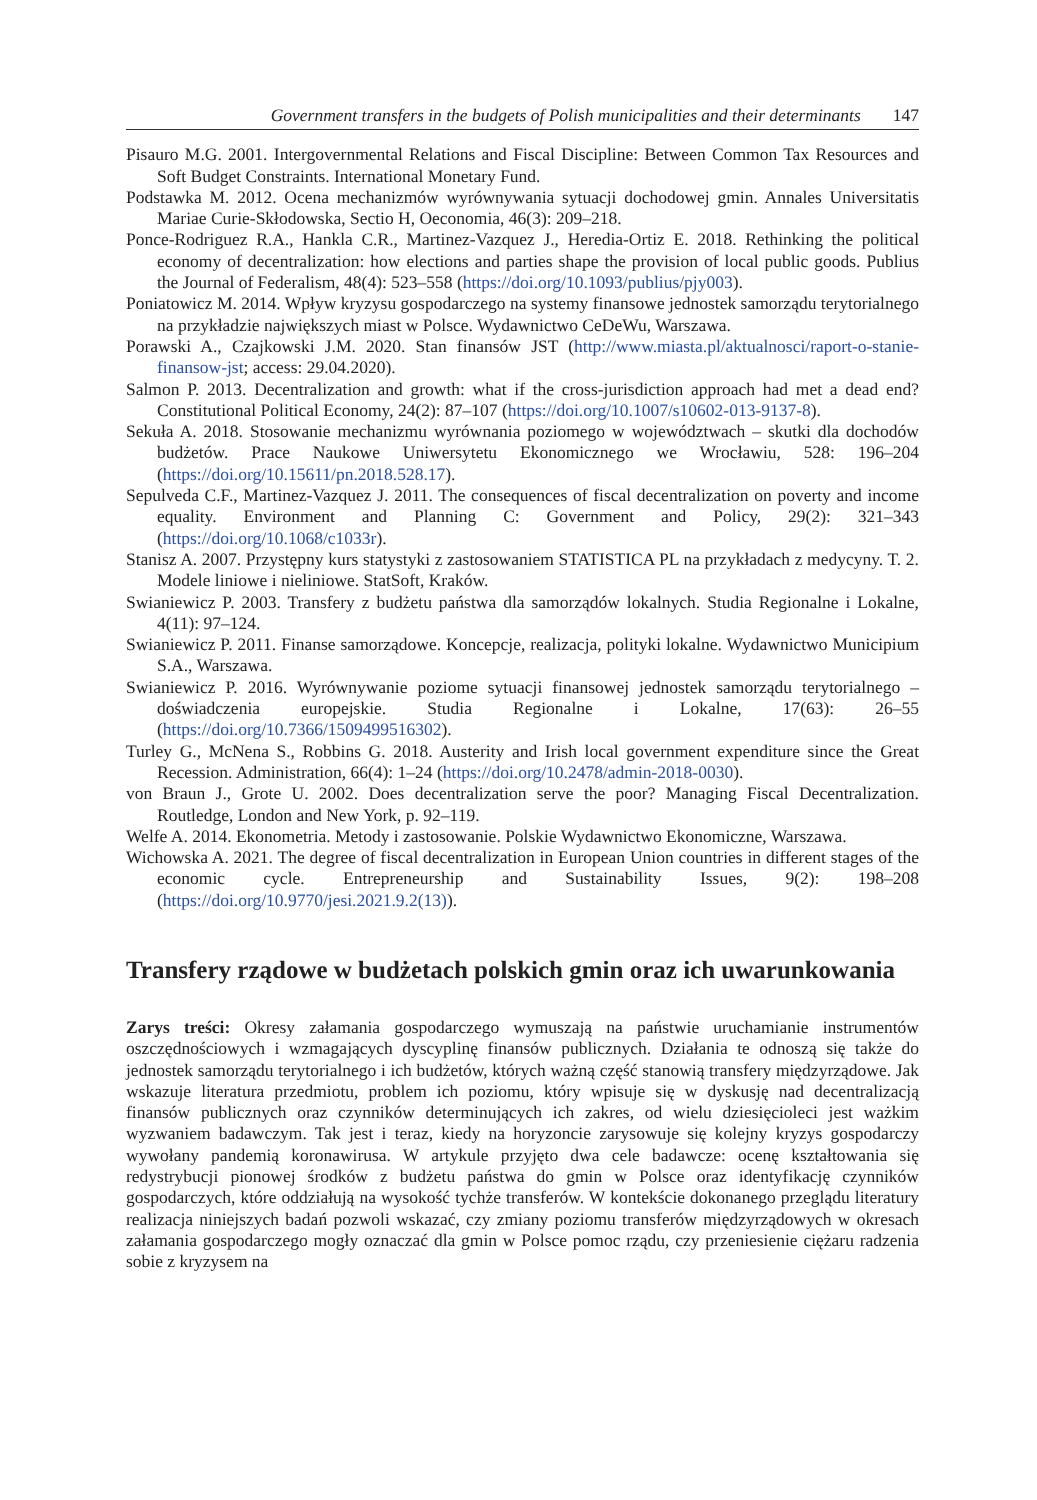Government transfers in the budgets of Polish municipalities and their determinants 147
Pisauro M.G. 2001. Intergovernmental Relations and Fiscal Discipline: Between Common Tax Resources and Soft Budget Constraints. International Monetary Fund.
Podstawka M. 2012. Ocena mechanizmów wyrównywania sytuacji dochodowej gmin. Annales Universitatis Mariae Curie-Skłodowska, Sectio H, Oeconomia, 46(3): 209–218.
Ponce-Rodriguez R.A., Hankla C.R., Martinez-Vazquez J., Heredia-Ortiz E. 2018. Rethinking the political economy of decentralization: how elections and parties shape the provision of local public goods. Publius the Journal of Federalism, 48(4): 523–558 (https://doi.org/10.1093/publius/pjy003).
Poniatowicz M. 2014. Wpływ kryzysu gospodarczego na systemy finansowe jednostek samorządu terytorialnego na przykładzie największych miast w Polsce. Wydawnictwo CeDeWu, Warszawa.
Porawski A., Czajkowski J.M. 2020. Stan finansów JST (http://www.miasta.pl/aktualnosci/raport-o-stanie-finansow-jst; access: 29.04.2020).
Salmon P. 2013. Decentralization and growth: what if the cross-jurisdiction approach had met a dead end? Constitutional Political Economy, 24(2): 87–107 (https://doi.org/10.1007/s10602-013-9137-8).
Sekuła A. 2018. Stosowanie mechanizmu wyrównania poziomego w województwach – skutki dla dochodów budżetów. Prace Naukowe Uniwersytetu Ekonomicznego we Wrocławiu, 528: 196–204 (https://doi.org/10.15611/pn.2018.528.17).
Sepulveda C.F., Martinez-Vazquez J. 2011. The consequences of fiscal decentralization on poverty and income equality. Environment and Planning C: Government and Policy, 29(2): 321–343 (https://doi.org/10.1068/c1033r).
Stanisz A. 2007. Przystępny kurs statystyki z zastosowaniem STATISTICA PL na przykładach z medycyny. T. 2. Modele liniowe i nieliniowe. StatSoft, Kraków.
Swianiewicz P. 2003. Transfery z budżetu państwa dla samorządów lokalnych. Studia Regionalne i Lokalne, 4(11): 97–124.
Swianiewicz P. 2011. Finanse samorządowe. Koncepcje, realizacja, polityki lokalne. Wydawnictwo Municipium S.A., Warszawa.
Swianiewicz P. 2016. Wyrównywanie poziome sytuacji finansowej jednostek samorządu terytorialnego – doświadczenia europejskie. Studia Regionalne i Lokalne, 17(63): 26–55 (https://doi.org/10.7366/1509499516302).
Turley G., McNena S., Robbins G. 2018. Austerity and Irish local government expenditure since the Great Recession. Administration, 66(4): 1–24 (https://doi.org/10.2478/admin-2018-0030).
von Braun J., Grote U. 2002. Does decentralization serve the poor? Managing Fiscal Decentralization. Routledge, London and New York, p. 92–119.
Welfe A. 2014. Ekonometria. Metody i zastosowanie. Polskie Wydawnictwo Ekonomiczne, Warszawa.
Wichowska A. 2021. The degree of fiscal decentralization in European Union countries in different stages of the economic cycle. Entrepreneurship and Sustainability Issues, 9(2): 198–208 (https://doi.org/10.9770/jesi.2021.9.2(13)).
Transfery rządowe w budżetach polskich gmin oraz ich uwarunkowania
Zarys treści: Okresy załamania gospodarczego wymuszają na państwie uruchamianie instrumentów oszczędnościowych i wzmagających dyscyplinę finansów publicznych. Działania te odnoszą się także do jednostek samorządu terytorialnego i ich budżetów, których ważną część stanowią transfery międzyrządowe. Jak wskazuje literatura przedmiotu, problem ich poziomu, który wpisuje się w dyskusję nad decentralizacją finansów publicznych oraz czynników determinujących ich zakres, od wielu dziesięcioleci jest ważkim wyzwaniem badawczym. Tak jest i teraz, kiedy na horyzoncie zarysowuje się kolejny kryzys gospodarczy wywołany pandemią koronawirusa. W artykule przyjęto dwa cele badawcze: ocenę kształtowania się redystrybucji pionowej środków z budżetu państwa do gmin w Polsce oraz identyfikację czynników gospodarczych, które oddziałują na wysokość tychże transferów. W kontekście dokonanego przeglądu literatury realizacja niniejszych badań pozwoli wskazać, czy zmiany poziomu transferów międzyrządowych w okresach załamania gospodarczego mogły oznaczać dla gmin w Polsce pomoc rządu, czy przeniesienie ciężaru radzenia sobie z kryzysem na